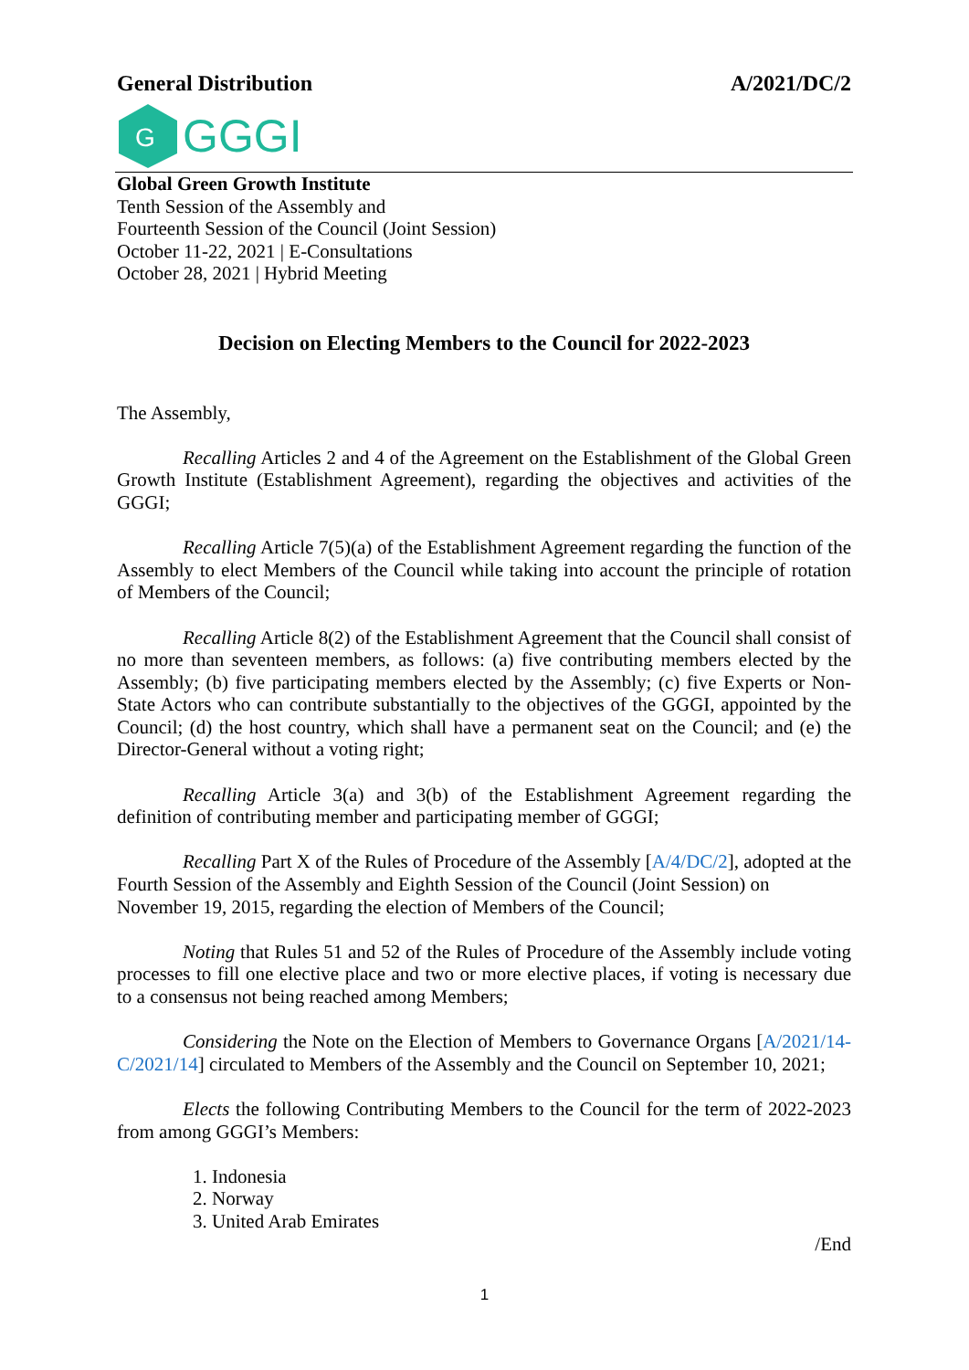General Distribution A/2021/DC/2
G
GGGI
Global Green Growth Institute
Tenth Session of the Assembly and
Fourteenth Session of the Council (Joint Session)
October 11-22, 2021 | E-Consultations
October 28, 2021 | Hybrid Meeting
Decision on Electing Members to the Council for 2022-2023
The Assembly,
Recalling Articles 2 and 4 of the Agreement on the Establishment of the Global Green Growth Institute (Establishment Agreement), regarding the objectives and activities of the GGGI;
Recalling Article 7(5)(a) of the Establishment Agreement regarding the function of the Assembly to elect Members of the Council while taking into account the principle of rotation of Members of the Council;
Recalling Article 8(2) of the Establishment Agreement that the Council shall consist of no more than seventeen members, as follows: (a) five contributing members elected by the Assembly; (b) five participating members elected by the Assembly; (c) five Experts or Non-State Actors who can contribute substantially to the objectives of the GGGI, appointed by the Council; (d) the host country, which shall have a permanent seat on the Council; and (e) the Director-General without a voting right;
Recalling Article 3(a) and 3(b) of the Establishment Agreement regarding the definition of contributing member and participating member of GGGI;
Recalling Part X of the Rules of Procedure of the Assembly [A/4/DC/2], adopted at the Fourth Session of the Assembly and Eighth Session of the Council (Joint Session) on November 19, 2015, regarding the election of Members of the Council;
Noting that Rules 51 and 52 of the Rules of Procedure of the Assembly include voting processes to fill one elective place and two or more elective places, if voting is necessary due to a consensus not being reached among Members;
Considering the Note on the Election of Members to Governance Organs [A/2021/14-C/2021/14] circulated to Members of the Assembly and the Council on September 10, 2021;
Elects the following Contributing Members to the Council for the term of 2022-2023 from among GGGI’s Members:
1. Indonesia
2. Norway
3. United Arab Emirates
/End
1